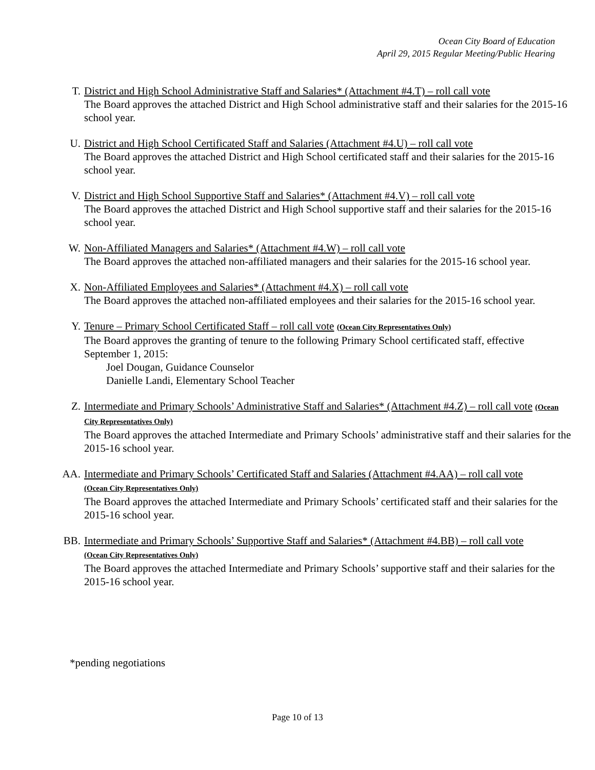Ocean City Board of Education
April 29, 2015 Regular Meeting/Public Hearing
T. District and High School Administrative Staff and Salaries* (Attachment #4.T) – roll call vote
The Board approves the attached District and High School administrative staff and their salaries for the 2015-16 school year.
U. District and High School Certificated Staff and Salaries (Attachment #4.U) – roll call vote
The Board approves the attached District and High School certificated staff and their salaries for the 2015-16 school year.
V. District and High School Supportive Staff and Salaries* (Attachment #4.V) – roll call vote
The Board approves the attached District and High School supportive staff and their salaries for the 2015-16 school year.
W. Non-Affiliated Managers and Salaries* (Attachment #4.W) – roll call vote
The Board approves the attached non-affiliated managers and their salaries for the 2015-16 school year.
X. Non-Affiliated Employees and Salaries* (Attachment #4.X) – roll call vote
The Board approves the attached non-affiliated employees and their salaries for the 2015-16 school year.
Y. Tenure – Primary School Certificated Staff – roll call vote (Ocean City Representatives Only)
The Board approves the granting of tenure to the following Primary School certificated staff, effective September 1, 2015:
Joel Dougan, Guidance Counselor
Danielle Landi, Elementary School Teacher
Z. Intermediate and Primary Schools’ Administrative Staff and Salaries* (Attachment #4.Z) – roll call vote (Ocean City Representatives Only)
The Board approves the attached Intermediate and Primary Schools’ administrative staff and their salaries for the 2015-16 school year.
AA. Intermediate and Primary Schools’ Certificated Staff and Salaries (Attachment #4.AA) – roll call vote
(Ocean City Representatives Only)
The Board approves the attached Intermediate and Primary Schools’ certificated staff and their salaries for the 2015-16 school year.
BB. Intermediate and Primary Schools’ Supportive Staff and Salaries* (Attachment #4.BB) – roll call vote
(Ocean City Representatives Only)
The Board approves the attached Intermediate and Primary Schools’ supportive staff and their salaries for the 2015-16 school year.
*pending negotiations
Page 10 of 13